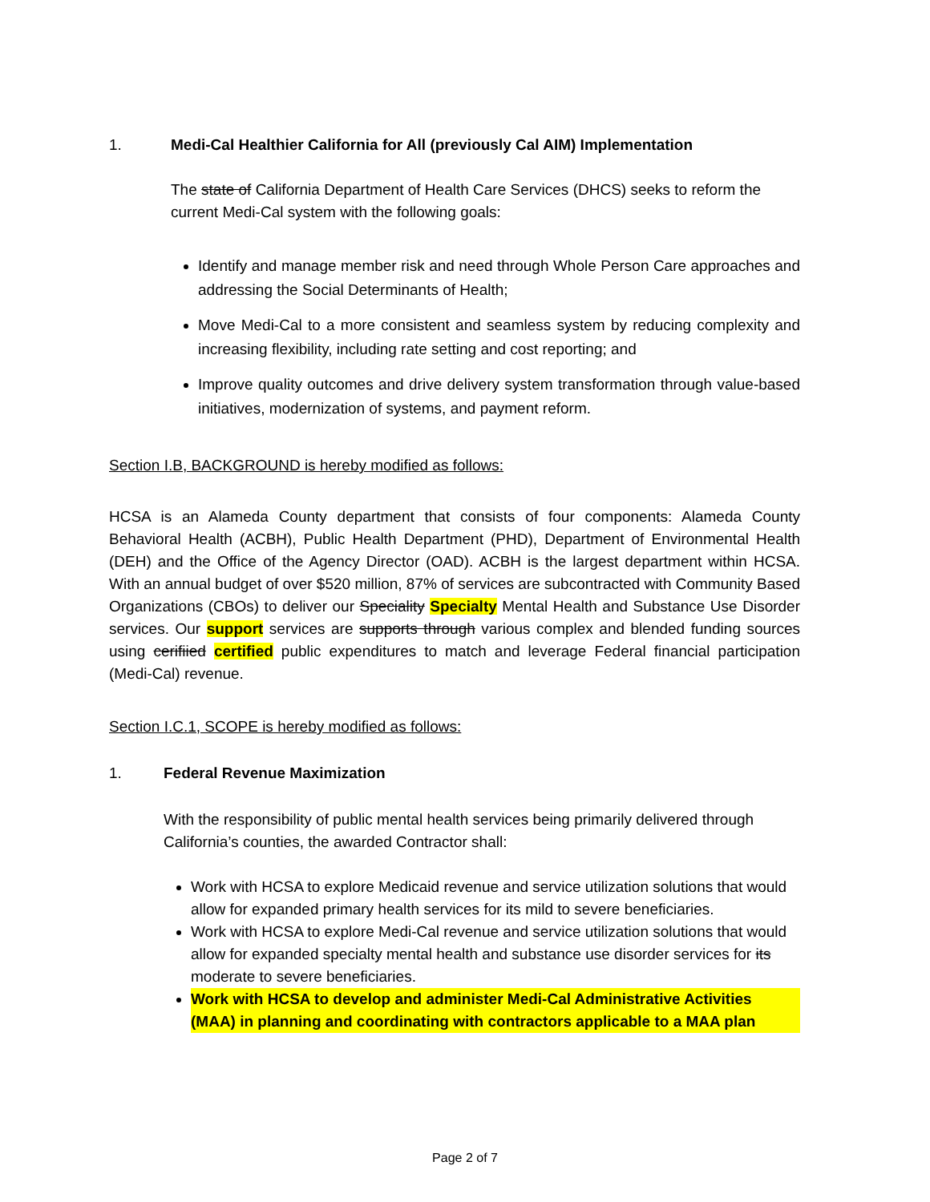1. Medi-Cal Healthier California for All (previously Cal AIM) Implementation
The state of California Department of Health Care Services (DHCS) seeks to reform the current Medi-Cal system with the following goals:
Identify and manage member risk and need through Whole Person Care approaches and addressing the Social Determinants of Health;
Move Medi-Cal to a more consistent and seamless system by reducing complexity and increasing flexibility, including rate setting and cost reporting; and
Improve quality outcomes and drive delivery system transformation through value-based initiatives, modernization of systems, and payment reform.
Section I.B, BACKGROUND is hereby modified as follows:
HCSA is an Alameda County department that consists of four components: Alameda County Behavioral Health (ACBH), Public Health Department (PHD), Department of Environmental Health (DEH) and the Office of the Agency Director (OAD). ACBH is the largest department within HCSA. With an annual budget of over $520 million, 87% of services are subcontracted with Community Based Organizations (CBOs) to deliver our Speciality Specialty Mental Health and Substance Use Disorder services. Our support services are supports through various complex and blended funding sources using cerifiied certified public expenditures to match and leverage Federal financial participation (Medi-Cal) revenue.
Section I.C.1, SCOPE is hereby modified as follows:
1. Federal Revenue Maximization
With the responsibility of public mental health services being primarily delivered through California’s counties, the awarded Contractor shall:
Work with HCSA to explore Medicaid revenue and service utilization solutions that would allow for expanded primary health services for its mild to severe beneficiaries.
Work with HCSA to explore Medi-Cal revenue and service utilization solutions that would allow for expanded specialty mental health and substance use disorder services for its moderate to severe beneficiaries.
Work with HCSA to develop and administer Medi-Cal Administrative Activities (MAA) in planning and coordinating with contractors applicable to a MAA plan
Page 2 of 7